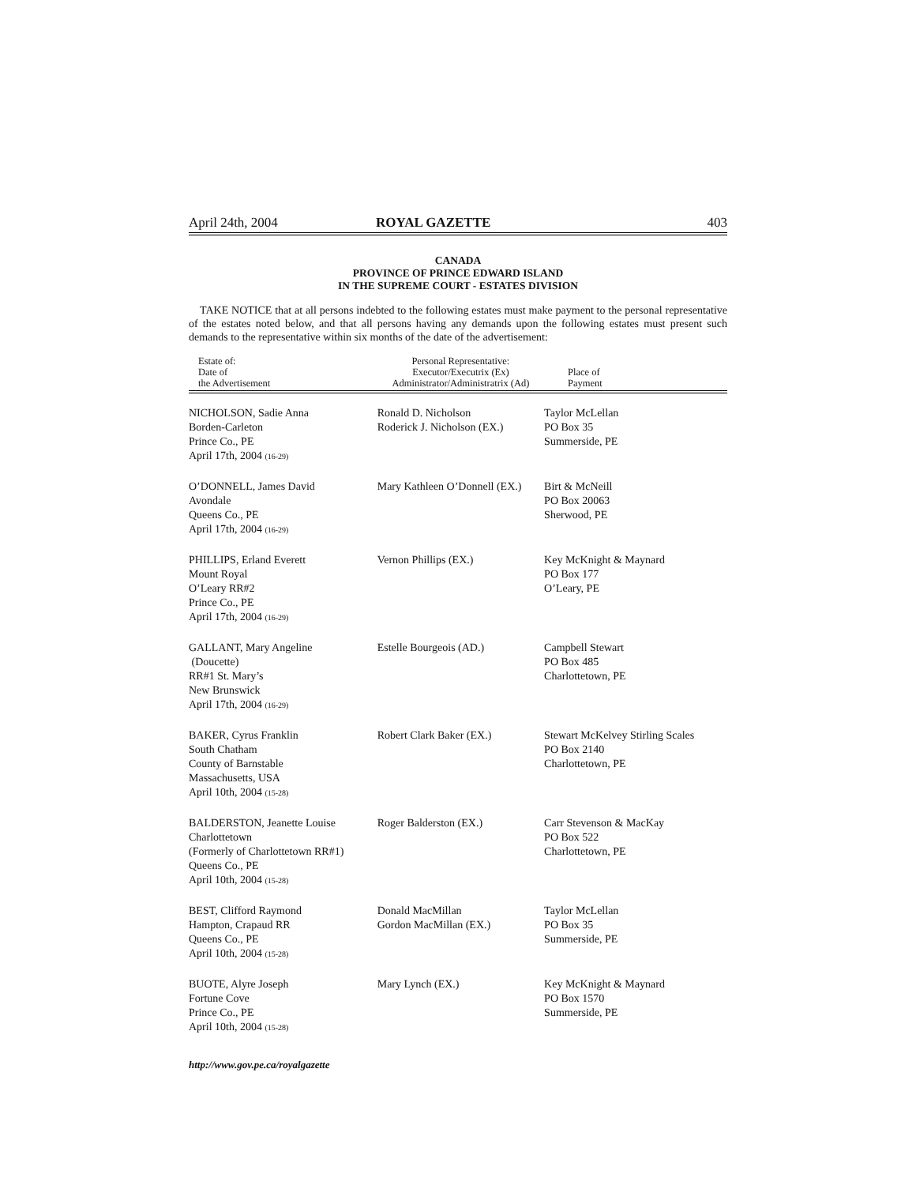April 24th, 2004 ROYAL GAZETTE 403
CANADA
PROVINCE OF PRINCE EDWARD ISLAND
IN THE SUPREME COURT - ESTATES DIVISION
TAKE NOTICE that at all persons indebted to the following estates must make payment to the personal representative of the estates noted below, and that all persons having any demands upon the following estates must present such demands to the representative within six months of the date of the advertisement:
| Estate of: Date of the Advertisement | Personal Representative: Executor/Executrix (Ex) Administrator/Administratrix (Ad) | Place of Payment |
| --- | --- | --- |
| NICHOLSON, Sadie Anna Borden-Carleton Prince Co., PE April 17th, 2004 (16-29) | Ronald D. Nicholson Roderick J. Nicholson (EX.) | Taylor McLellan PO Box 35 Summerside, PE |
| O’DONNELL, James David Avondale Queens Co., PE April 17th, 2004 (16-29) | Mary Kathleen O’Donnell (EX.) | Birt & McNeill PO Box 20063 Sherwood, PE |
| PHILLIPS, Erland Everett Mount Royal O’Leary RR#2 Prince Co., PE April 17th, 2004 (16-29) | Vernon Phillips (EX.) | Key McKnight & Maynard PO Box 177 O’Leary, PE |
| GALLANT, Mary Angeline (Doucette) RR#1 St. Mary’s New Brunswick April 17th, 2004 (16-29) | Estelle Bourgeois (AD.) | Campbell Stewart PO Box 485 Charlottetown, PE |
| BAKER, Cyrus Franklin South Chatham County of Barnstable Massachusetts, USA April 10th, 2004 (15-28) | Robert Clark Baker (EX.) | Stewart McKelvey Stirling Scales PO Box 2140 Charlottetown, PE |
| BALDERSTON, Jeanette Louise Charlottetown (Formerly of Charlottetown RR#1) Queens Co., PE April 10th, 2004 (15-28) | Roger Balderston (EX.) | Carr Stevenson & MacKay PO Box 522 Charlottetown, PE |
| BEST, Clifford Raymond Hampton, Crapaud RR Queens Co., PE April 10th, 2004 (15-28) | Donald MacMillan Gordon MacMillan (EX.) | Taylor McLellan PO Box 35 Summerside, PE |
| BUOTE, Alyre Joseph Fortune Cove Prince Co., PE April 10th, 2004 (15-28) | Mary Lynch (EX.) | Key McKnight & Maynard PO Box 1570 Summerside, PE |
http://www.gov.pe.ca/royalgazette